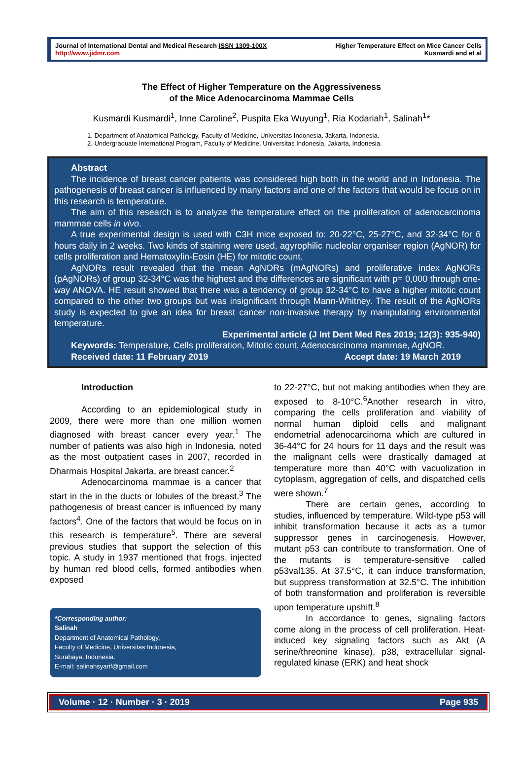Journal of International Dental and Medical Research ISSN 1309-100X
http://www.jidmr.com
Higher Temperature Effect on Mice Cancer Cells
Kusmardi and et al
The Effect of Higher Temperature on the Aggressiveness
of the Mice Adenocarcinoma Mammae Cells
Kusmardi Kusmardi<sup>1</sup>, Inne Caroline<sup>2</sup>, Puspita Eka Wuyung<sup>1</sup>, Ria Kodariah<sup>1</sup>, Salinah<sup>1</sup>*
1. Department of Anatomical Pathology, Faculty of Medicine, Universitas Indonesia, Jakarta, Indonesia.
2. Undergraduate International Program, Faculty of Medicine, Universitas Indonesia, Jakarta, Indonesia.
Abstract
The incidence of breast cancer patients was considered high both in the world and in Indonesia. The pathogenesis of breast cancer is influenced by many factors and one of the factors that would be focus on in this research is temperature.
The aim of this research is to analyze the temperature effect on the proliferation of adenocarcinoma mammae cells in vivo.
A true experimental design is used with C3H mice exposed to: 20-22°C, 25-27°C, and 32-34°C for 6 hours daily in 2 weeks. Two kinds of staining were used, agyrophilic nucleolar organiser region (AgNOR) for cells proliferation and Hematoxylin-Eosin (HE) for mitotic count.
AgNORs result revealed that the mean AgNORs (mAgNORs) and proliferative index AgNORs (pAgNORs) of group 32-34°C was the highest and the differences are significant with p= 0,000 through one-way ANOVA. HE result showed that there was a tendency of group 32-34°C to have a higher mitotic count compared to the other two groups but was insignificant through Mann-Whitney. The result of the AgNORs study is expected to give an idea for breast cancer non-invasive therapy by manipulating environmental temperature.
Experimental article (J Int Dent Med Res 2019; 12(3): 935-940)
Keywords: Temperature, Cells proliferation, Mitotic count, Adenocarcinoma mammae, AgNOR.
Received date: 11 February 2019 Accept date: 19 March 2019
Introduction
According to an epidemiological study in 2009, there were more than one million women diagnosed with breast cancer every year.<sup>1</sup> The number of patients was also high in Indonesia, noted as the most outpatient cases in 2007, recorded in Dharmais Hospital Jakarta, are breast cancer.<sup>2</sup>
Adenocarcinoma mammae is a cancer that start in the in the ducts or lobules of the breast.<sup>3</sup> The pathogenesis of breast cancer is influenced by many factors<sup>4</sup>. One of the factors that would be focus on in this research is temperature<sup>5</sup>. There are several previous studies that support the selection of this topic. A study in 1937 mentioned that frogs, injected by human red blood cells, formed antibodies when exposed
*Corresponding author:
Salinah
Department of Anatomical Pathology,
Faculty of Medicine, Universitas Indonesia,
Surabaya, Indonesia.
E-mail: salinahsyarif@gmail.com
to 22-27°C, but not making antibodies when they are exposed to 8-10°C.<sup>6</sup>Another research in vitro, comparing the cells proliferation and viability of normal human diploid cells and malignant endometrial adenocarcinoma which are cultured in 36-44°C for 24 hours for 11 days and the result was the malignant cells were drastically damaged at temperature more than 40°C with vacuolization in cytoplasm, aggregation of cells, and dispatched cells were shown.<sup>7</sup>
There are certain genes, according to studies, influenced by temperature. Wild-type p53 will inhibit transformation because it acts as a tumor suppressor genes in carcinogenesis. However, mutant p53 can contribute to transformation. One of the mutants is temperature-sensitive called p53val135. At 37.5°C, it can induce transformation, but suppress transformation at 32.5°C. The inhibition of both transformation and proliferation is reversible upon temperature upshift.<sup>8</sup>
In accordance to genes, signaling factors come along in the process of cell proliferation. Heat-induced key signaling factors such as Akt (A serine/threonine kinase), p38, extracellular signal-regulated kinase (ERK) and heat shock
Volume · 12 · Number · 3 · 2019 Page 935